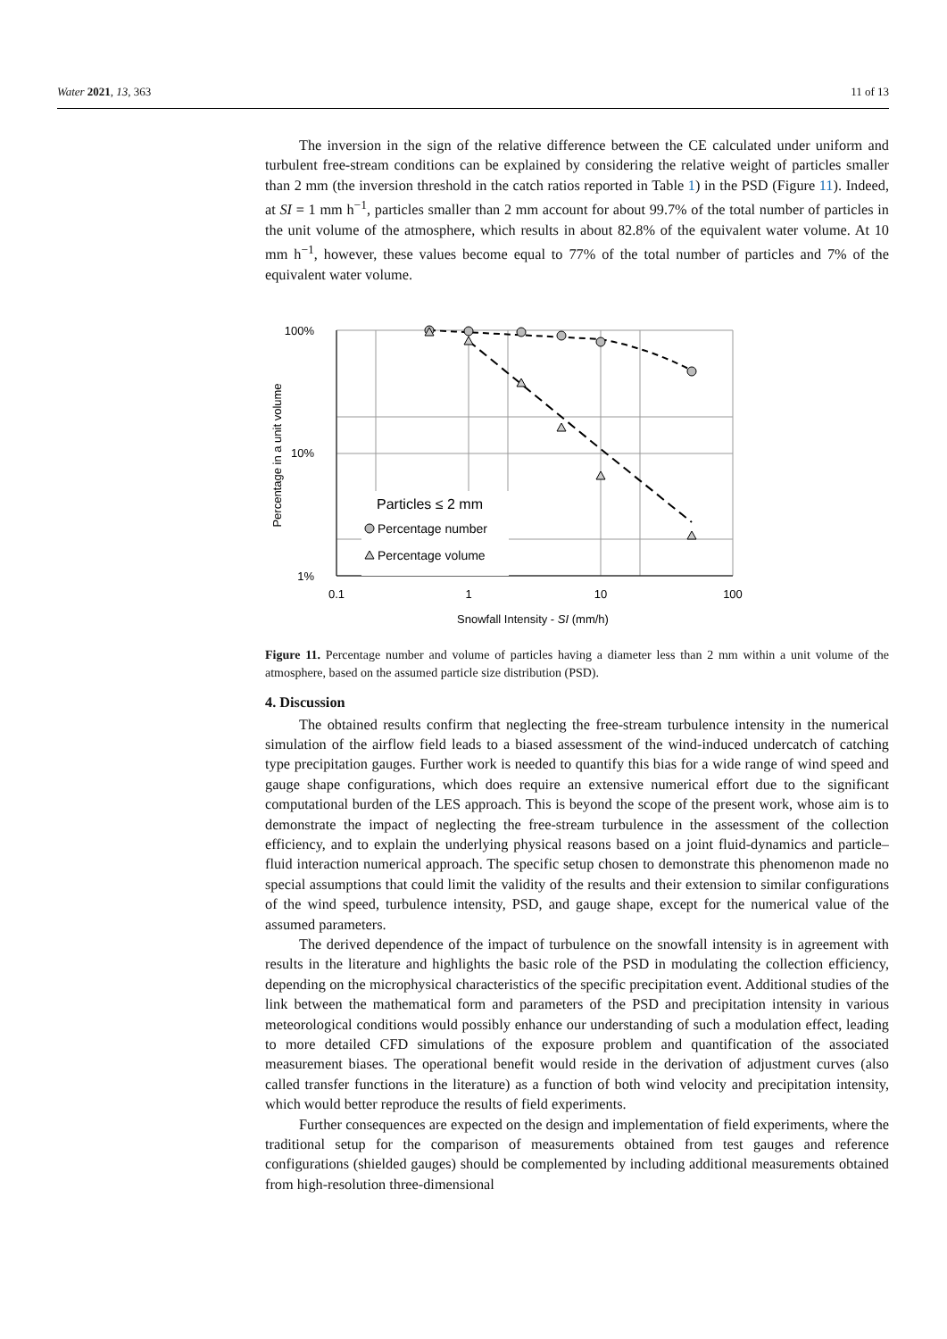Water 2021, 13, 363 11 of 13
The inversion in the sign of the relative difference between the CE calculated under uniform and turbulent free-stream conditions can be explained by considering the relative weight of particles smaller than 2 mm (the inversion threshold in the catch ratios reported in Table 1) in the PSD (Figure 11). Indeed, at SI = 1 mm h<sup>−1</sup>, particles smaller than 2 mm account for about 99.7% of the total number of particles in the unit volume of the atmosphere, which results in about 82.8% of the equivalent water volume. At 10 mm h<sup>−1</sup>, however, these values become equal to 77% of the total number of particles and 7% of the equivalent water volume.
100%
10%
1%
0.1
1
10
100
Snowfall Intensity - SI (mm/h)
Percentage in a unit volume
Particles ≤ 2 mm
Percentage number
Percentage volume
Figure 11. Percentage number and volume of particles having a diameter less than 2 mm within a unit volume of the atmosphere, based on the assumed particle size distribution (PSD).
4. Discussion
The obtained results confirm that neglecting the free-stream turbulence intensity in the numerical simulation of the airflow field leads to a biased assessment of the wind-induced undercatch of catching type precipitation gauges. Further work is needed to quantify this bias for a wide range of wind speed and gauge shape configurations, which does require an extensive numerical effort due to the significant computational burden of the LES approach. This is beyond the scope of the present work, whose aim is to demonstrate the impact of neglecting the free-stream turbulence in the assessment of the collection efficiency, and to explain the underlying physical reasons based on a joint fluid-dynamics and particle–fluid interaction numerical approach. The specific setup chosen to demonstrate this phenomenon made no special assumptions that could limit the validity of the results and their extension to similar configurations of the wind speed, turbulence intensity, PSD, and gauge shape, except for the numerical value of the assumed parameters.
The derived dependence of the impact of turbulence on the snowfall intensity is in agreement with results in the literature and highlights the basic role of the PSD in modulating the collection efficiency, depending on the microphysical characteristics of the specific precipitation event. Additional studies of the link between the mathematical form and parameters of the PSD and precipitation intensity in various meteorological conditions would possibly enhance our understanding of such a modulation effect, leading to more detailed CFD simulations of the exposure problem and quantification of the associated measurement biases. The operational benefit would reside in the derivation of adjustment curves (also called transfer functions in the literature) as a function of both wind velocity and precipitation intensity, which would better reproduce the results of field experiments.
Further consequences are expected on the design and implementation of field experiments, where the traditional setup for the comparison of measurements obtained from test gauges and reference configurations (shielded gauges) should be complemented by including additional measurements obtained from high-resolution three-dimensional